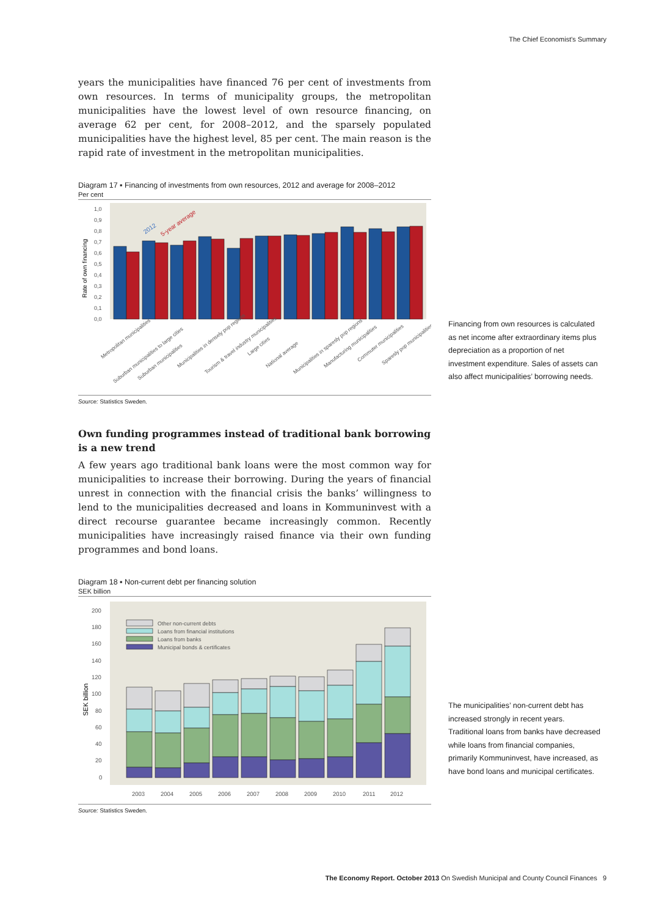The Chief Economist's Summary
years the municipalities have financed 76 per cent of investments from own resources. In terms of municipality groups, the metropolitan municipalities have the lowest level of own resource financing, on average 62 per cent, for 2008–2012, and the sparsely populated municipalities have the highest level, 85 per cent. The main reason is the rapid rate of investment in the metropolitan municipalities.
Diagram 17 ▪ Financing of investments from own resources, 2012 and average for 2008–2012
Per cent
Rate of own financing
1,0
0,9
0,8
0,7
0,6
0,5
0,4
0,3
0,2
0,1
0,0
2012
5-year average
Metropolitan municipalities
Suburban municipalities to large cities
Suburban municipalities
Municipalities in densely pop regions
Tourism & travel industry municipalities
Large cities
National average
Municipalities in sparesly pop regions
Manufacturing municipalities
Commuter municipalities
Sparesly pop municipalities
Source: Statistics Sweden.
Own funding programmes instead of traditional bank borrowing is a new trend
A few years ago traditional bank loans were the most common way for municipalities to increase their borrowing. During the years of financial unrest in connection with the financial crisis the banks’ willingness to lend to the municipalities decreased and loans in Kommuninvest with a direct recourse guarantee became increasingly common. Recently municipalities have increasingly raised finance via their own funding programmes and bond loans.
Diagram 18 ▪ Non-current debt per financing solution
SEK billion
SEK billion
200
180
160
140
120
100
80
60
40
20
0
Other non-current debts
Loans from financial institutions
Loans from banks
Municipal bonds & certificates
2003
2004
2005
2006
2007
2008
2009
2010
2011
2012
Source: Statistics Sweden.
Financing from own resources is calculated as net income after extraordinary items plus depreciation as a proportion of net investment expenditure. Sales of assets can also affect municipalities’ borrowing needs.
The municipalities’ non-current debt has increased strongly in recent years. Traditional loans from banks have decreased while loans from financial companies, primarily Kommuninvest, have increased, as have bond loans and municipal certificates.
The Economy Report. October 2013 On Swedish Municipal and County Council Finances 9